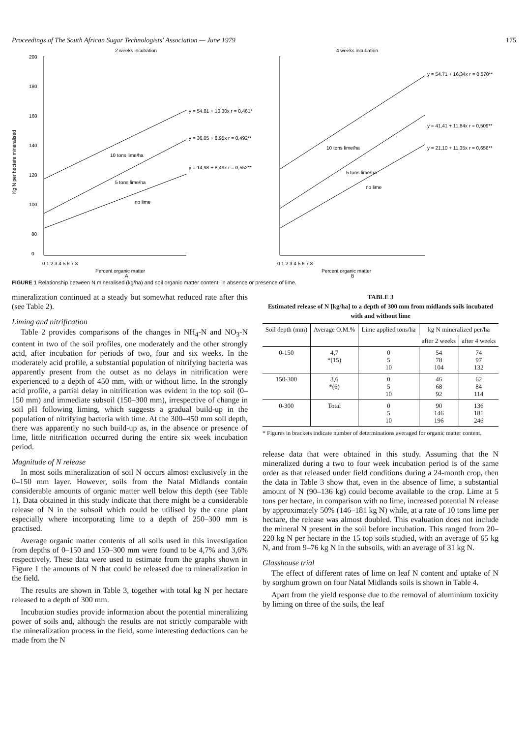Proceedings of The South African Sugar Technologists' Association — June 1979 175
2 weeks incubation
200
180
160
140
120
100
80
0
Kg N per hectare mineralised
y = 54,81 + 10,30x r = 0,461*
y = 36,05 + 8,95x r = 0,492**
y = 14,98 + 8,49x r = 0,552**
10 tons lime/ha
5 tons lime/ha
no lime
0 1 2 3 4 5 6 7 8
Percent organic matter
A
4 weeks incubation
y = 54,71 + 16,34x r = 0,570**
y = 41,41 + 11,84x r = 0,509**
y = 21,10 + 11,35x r = 0,656**
10 tons lime/ha
5 tons lime/ha
no lime
0 1 2 3 4 5 6 7 8
Percent organic matter
B
FIGURE 1 Relationship between N mineralised (kg/ha) and soil organic matter content, in absence or presence of lime.
mineralization continued at a steady but somewhat reduced rate after this (see Table 2).
Liming and nitrification
Table 2 provides comparisons of the changes in NH<sub>4</sub>-N and NO<sub>3</sub>-N content in two of the soil profiles, one moderately and the other strongly acid, after incubation for periods of two, four and six weeks. In the moderately acid profile, a substantial population of nitrifying bacteria was apparently present from the outset as no delays in nitrification were experienced to a depth of 450 mm, with or without lime. In the strongly acid profile, a partial delay in nitrification was evident in the top soil (0–150 mm) and immediate subsoil (150–300 mm), irrespective of change in soil pH following liming, which suggests a gradual build-up in the population of nitrifying bacteria with time. At the 300–450 mm soil depth, there was apparently no such build-up as, in the absence or presence of lime, little nitrification occurred during the entire six week incubation period.
Magnitude of N release
In most soils mineralization of soil N occurs almost exclusively in the 0–150 mm layer. However, soils from the Natal Midlands contain considerable amounts of organic matter well below this depth (see Table 1). Data obtained in this study indicate that there might be a considerable release of N in the subsoil which could be utilised by the cane plant especially where incorporating lime to a depth of 250–300 mm is practised.
Average organic matter contents of all soils used in this investigation from depths of 0–150 and 150–300 mm were found to be 4,7% and 3,6% respectively. These data were used to estimate from the graphs shown in Figure 1 the amounts of N that could be released due to mineralization in the field.
The results are shown in Table 3, together with total kg N per hectare released to a depth of 300 mm.
Incubation studies provide information about the potential mineralizing power of soils and, although the results are not strictly comparable with the mineralization process in the field, some interesting deductions can be made from the N
TABLE 3
Estimated release of N [kg/ha] to a depth of 300 mm from midlands soils incubated with and without lime
| Soil depth (mm) | Average O.M.% | Lime applied tons/ha | kg N mineralized per/ha | |
| --- | --- | --- | --- | --- |
| | | | after 2 weeks | after 4 weeks |
| 0-150 | 4,7 *(15) | 0 5 10 | 54 78 104 | 74 97 132 |
| 150-300 | 3,6 *(6) | 0 5 10 | 46 68 92 | 62 84 114 |
| 0-300 | Total | 0 5 10 | 90 146 196 | 136 181 246 |
* Figures in brackets indicate number of determinations averaged for organic matter content.
release data that were obtained in this study. Assuming that the N mineralized during a two to four week incubation period is of the same order as that released under field conditions during a 24-month crop, then the data in Table 3 show that, even in the absence of lime, a substantial amount of N (90–136 kg) could become available to the crop. Lime at 5 tons per hectare, in comparison with no lime, increased potential N release by approximately 50% (146–181 kg N) while, at a rate of 10 tons lime per hectare, the release was almost doubled. This evaluation does not include the mineral N present in the soil before incubation. This ranged from 20–220 kg N per hectare in the 15 top soils studied, with an average of 65 kg N, and from 9–76 kg N in the subsoils, with an average of 31 kg N.
Glasshouse trial
The effect of different rates of lime on leaf N content and uptake of N by sorghum grown on four Natal Midlands soils is shown in Table 4.
Apart from the yield response due to the removal of aluminium toxicity by liming on three of the soils, the leaf